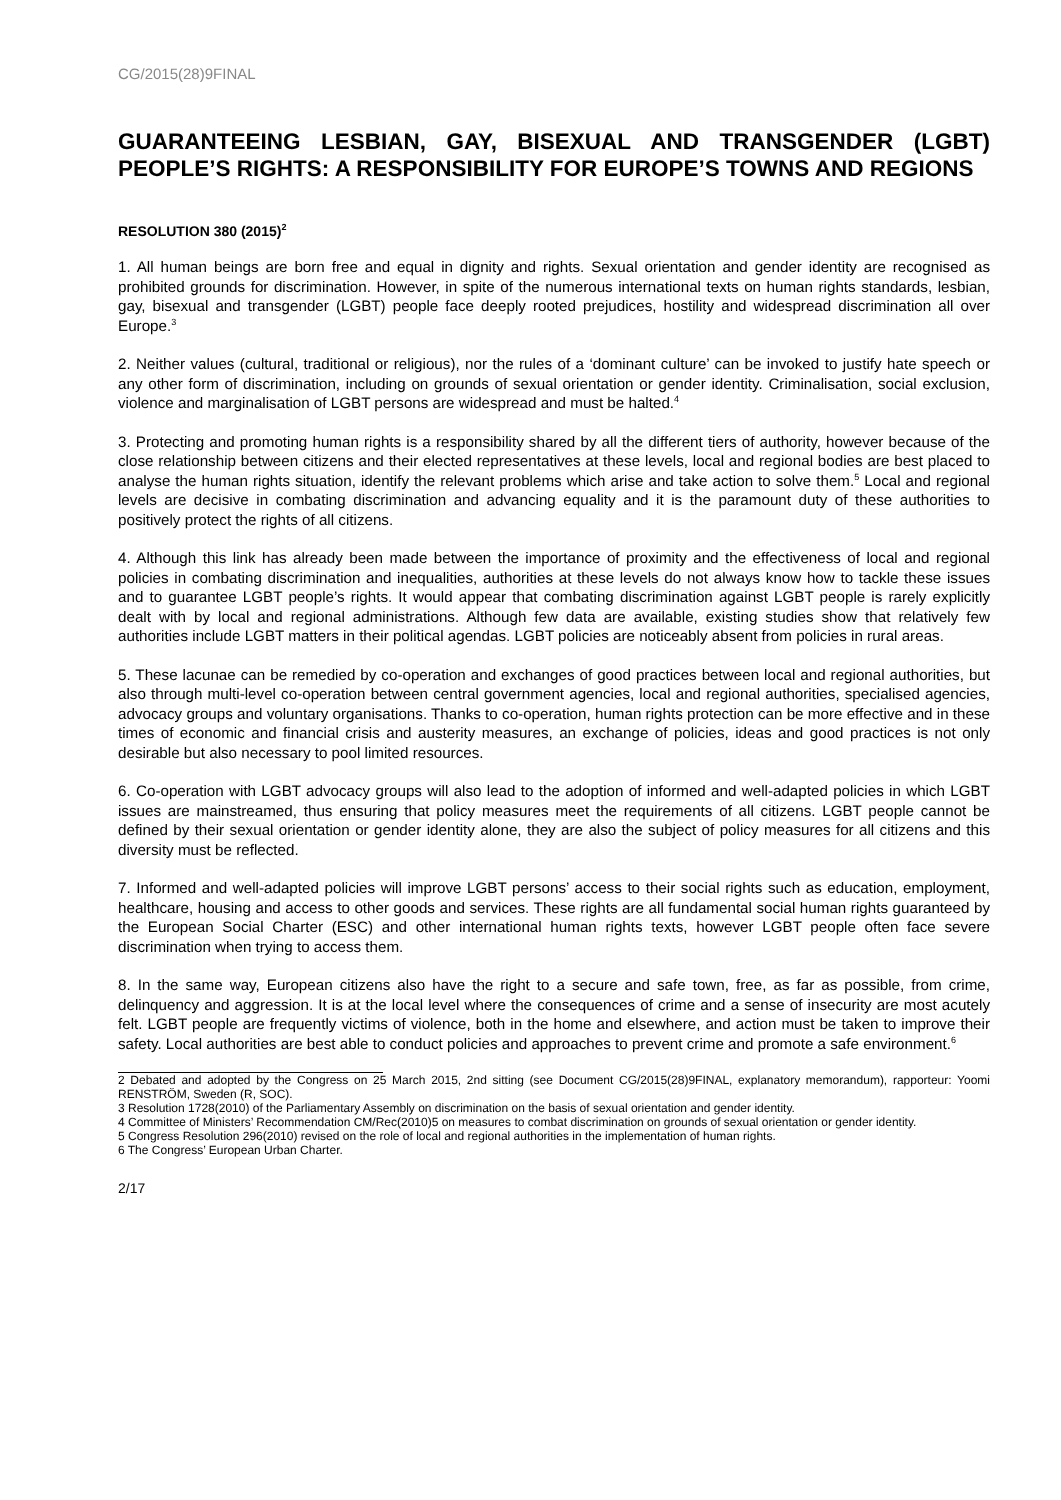CG/2015(28)9FINAL
GUARANTEEING LESBIAN, GAY, BISEXUAL AND TRANSGENDER (LGBT) PEOPLE’S RIGHTS: A RESPONSIBILITY FOR EUROPE’S TOWNS AND REGIONS
RESOLUTION 380 (2015)<sup>2</sup>
1. All human beings are born free and equal in dignity and rights. Sexual orientation and gender identity are recognised as prohibited grounds for discrimination. However, in spite of the numerous international texts on human rights standards, lesbian, gay, bisexual and transgender (LGBT) people face deeply rooted prejudices, hostility and widespread discrimination all over Europe.<sup>3</sup>
2. Neither values (cultural, traditional or religious), nor the rules of a ‘dominant culture’ can be invoked to justify hate speech or any other form of discrimination, including on grounds of sexual orientation or gender identity. Criminalisation, social exclusion, violence and marginalisation of LGBT persons are widespread and must be halted.<sup>4</sup>
3. Protecting and promoting human rights is a responsibility shared by all the different tiers of authority, however because of the close relationship between citizens and their elected representatives at these levels, local and regional bodies are best placed to analyse the human rights situation, identify the relevant problems which arise and take action to solve them.<sup>5</sup> Local and regional levels are decisive in combating discrimination and advancing equality and it is the paramount duty of these authorities to positively protect the rights of all citizens.
4. Although this link has already been made between the importance of proximity and the effectiveness of local and regional policies in combating discrimination and inequalities, authorities at these levels do not always know how to tackle these issues and to guarantee LGBT people’s rights. It would appear that combating discrimination against LGBT people is rarely explicitly dealt with by local and regional administrations. Although few data are available, existing studies show that relatively few authorities include LGBT matters in their political agendas. LGBT policies are noticeably absent from policies in rural areas.
5. These lacunae can be remedied by co-operation and exchanges of good practices between local and regional authorities, but also through multi-level co-operation between central government agencies, local and regional authorities, specialised agencies, advocacy groups and voluntary organisations. Thanks to co-operation, human rights protection can be more effective and in these times of economic and financial crisis and austerity measures, an exchange of policies, ideas and good practices is not only desirable but also necessary to pool limited resources.
6. Co-operation with LGBT advocacy groups will also lead to the adoption of informed and well-adapted policies in which LGBT issues are mainstreamed, thus ensuring that policy measures meet the requirements of all citizens. LGBT people cannot be defined by their sexual orientation or gender identity alone, they are also the subject of policy measures for all citizens and this diversity must be reflected.
7. Informed and well-adapted policies will improve LGBT persons’ access to their social rights such as education, employment, healthcare, housing and access to other goods and services. These rights are all fundamental social human rights guaranteed by the European Social Charter (ESC) and other international human rights texts, however LGBT people often face severe discrimination when trying to access them.
8. In the same way, European citizens also have the right to a secure and safe town, free, as far as possible, from crime, delinquency and aggression. It is at the local level where the consequences of crime and a sense of insecurity are most acutely felt. LGBT people are frequently victims of violence, both in the home and elsewhere, and action must be taken to improve their safety. Local authorities are best able to conduct policies and approaches to prevent crime and promote a safe environment.<sup>6</sup>
2 Debated and adopted by the Congress on 25 March 2015, 2nd sitting (see Document CG/2015(28)9FINAL, explanatory memorandum), rapporteur: Yoomi RENSTRÖM, Sweden (R, SOC).
3 Resolution 1728(2010) of the Parliamentary Assembly on discrimination on the basis of sexual orientation and gender identity.
4 Committee of Ministers’ Recommendation CM/Rec(2010)5 on measures to combat discrimination on grounds of sexual orientation or gender identity.
5 Congress Resolution 296(2010) revised on the role of local and regional authorities in the implementation of human rights.
6 The Congress’ European Urban Charter.
2/17